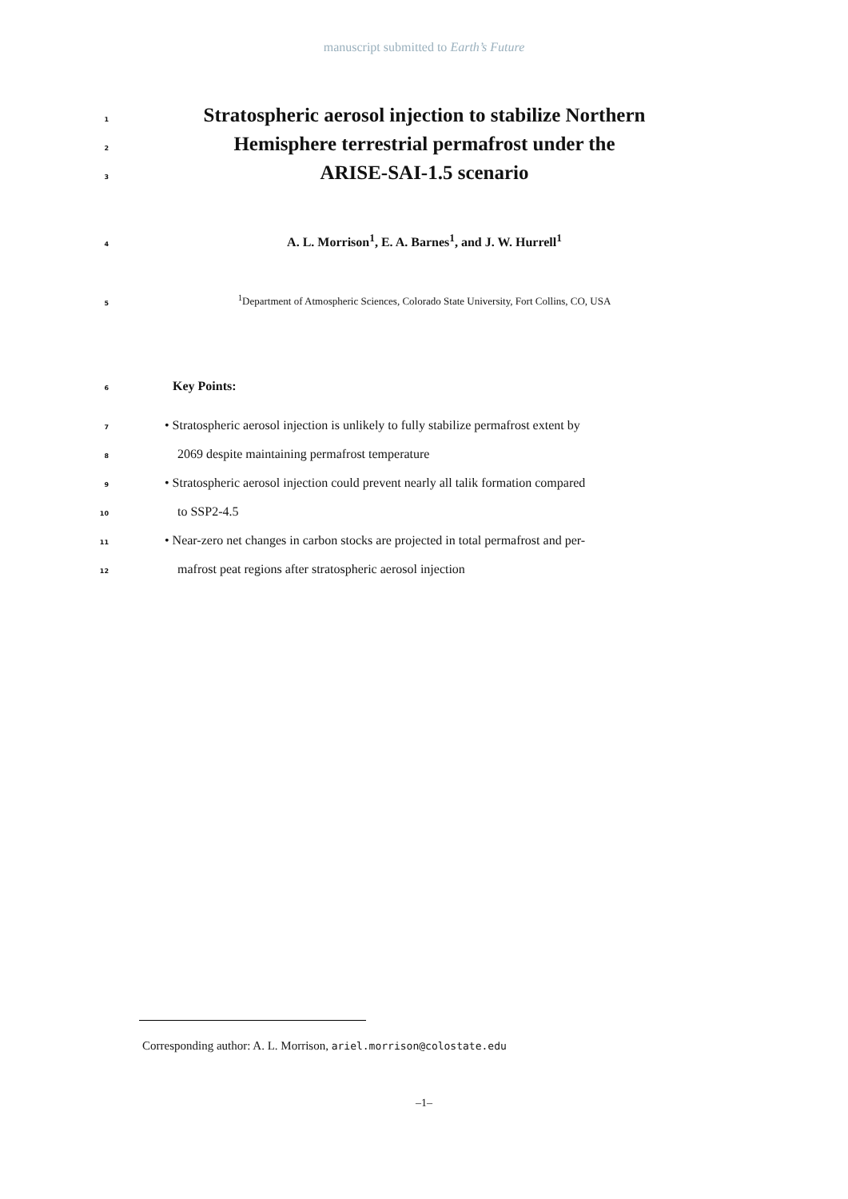manuscript submitted to Earth’s Future
1 Stratospheric aerosol injection to stabilize Northern
2 Hemisphere terrestrial permafrost under the
3 ARISE-SAI-1.5 scenario
4 A. L. Morrison<sup>1</sup>, E. A. Barnes<sup>1</sup>, and J. W. Hurrell<sup>1</sup>
5<sup>1</sup>Department of Atmospheric Sciences, Colorado State University, Fort Collins, CO, USA
6 Key Points:
7 • Stratospheric aerosol injection is unlikely to fully stabilize permafrost extent by
8 2069 despite maintaining permafrost temperature
9 • Stratospheric aerosol injection could prevent nearly all talik formation compared
10 to SSP2-4.5
11 • Near-zero net changes in carbon stocks are projected in total permafrost and per-
12 mafrost peat regions after stratospheric aerosol injection
Corresponding author: A. L. Morrison, ariel.morrison@colostate.edu
–1–